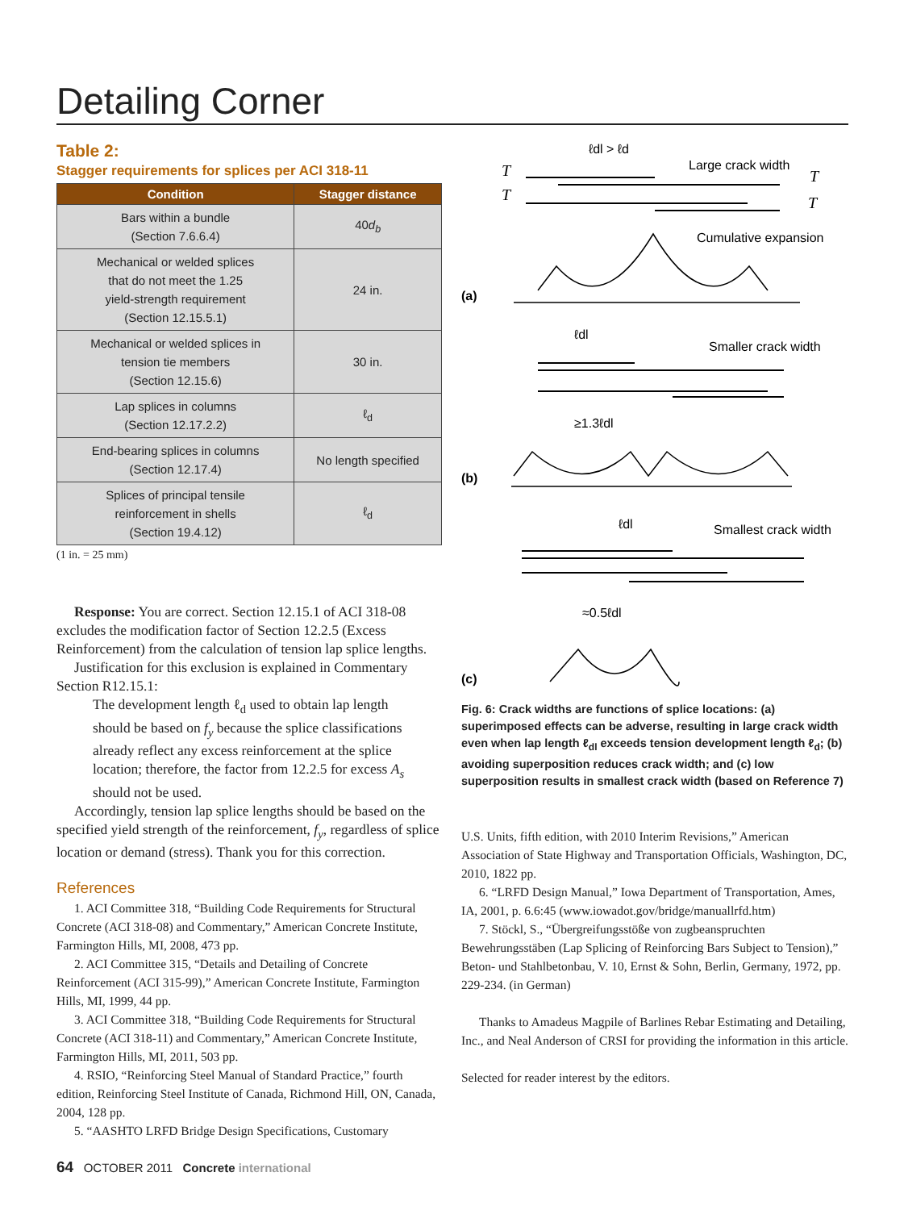Detailing Corner
Table 2:
Stagger requirements for splices per ACI 318-11
| Condition | Stagger distance |
| --- | --- |
| Bars within a bundle (Section 7.6.6.4) | 40 d<sub>b</sub> |
| Mechanical or welded splices that do not meet the 1.25 yield-strength requirement (Section 12.15.5.1) | 24 in. |
| Mechanical or welded splices in tension tie members (Section 12.15.6) | 30 in. |
| Lap splices in columns (Section 12.17.2.2) | ℓ<sub>d</sub> |
| End-bearing splices in columns (Section 12.17.4) | No length specified |
| Splices of principal tensile reinforcement in shells (Section 19.4.12) | ℓ<sub>d</sub> |
(1 in. = 25 mm)
Response: You are correct. Section 12.15.1 of ACI 318-08 excludes the modification factor of Section 12.2.5 (Excess Reinforcement) from the calculation of tension lap splice lengths.
Justification for this exclusion is explained in Commentary Section R12.15.1:
The development length ℓ<sub>d</sub> used to obtain lap length should be based on f<sub>y</sub> because the splice classifications already reflect any excess reinforcement at the splice location; therefore, the factor from 12.2.5 for excess A<sub>s</sub> should not be used.
Accordingly, tension lap splice lengths should be based on the specified yield strength of the reinforcement, f<sub>y</sub>, regardless of splice location or demand (stress). Thank you for this correction.
References
1. ACI Committee 318, “Building Code Requirements for Structural Concrete (ACI 318-08) and Commentary,” American Concrete Institute, Farmington Hills, MI, 2008, 473 pp.
2. ACI Committee 315, “Details and Detailing of Concrete Reinforcement (ACI 315-99),” American Concrete Institute, Farmington Hills, MI, 1999, 44 pp.
3. ACI Committee 318, “Building Code Requirements for Structural Concrete (ACI 318-11) and Commentary,” American Concrete Institute, Farmington Hills, MI, 2011, 503 pp.
4. RSIO, “Reinforcing Steel Manual of Standard Practice,” fourth edition, Reinforcing Steel Institute of Canada, Richmond Hill, ON, Canada, 2004, 128 pp.
5. “AASHTO LRFD Bridge Design Specifications, Customary
(a)
(b)
(c)
Large crack width
Cumulative expansion
Smaller crack width
Smallest crack width
ℓdl > ℓd
ℓdl
≥1.3ℓdl
ℓdl
≈0.5ℓdl
T
T
T
T
Fig. 6: Crack widths are functions of splice locations: (a) superimposed effects can be adverse, resulting in large crack width even when lap length ℓ<sub>dl</sub> exceeds tension development length ℓ<sub>d</sub>; (b) avoiding superposition reduces crack width; and (c) low superposition results in smallest crack width (based on Reference 7)
U.S. Units, fifth edition, with 2010 Interim Revisions,” American Association of State Highway and Transportation Officials, Washington, DC, 2010, 1822 pp.
6. “LRFD Design Manual,” Iowa Department of Transportation, Ames, IA, 2001, p. 6.6:45 (www.iowadot.gov/bridge/manuallrfd.htm)
7. Stöckl, S., “Übergreifungsstöße von zugbeanspruchten Bewehrungsstäben (Lap Splicing of Reinforcing Bars Subject to Tension),” Beton- und Stahlbetonbau, V. 10, Ernst & Sohn, Berlin, Germany, 1972, pp. 229-234. (in German)
Thanks to Amadeus Magpile of Barlines Rebar Estimating and Detailing, Inc., and Neal Anderson of CRSI for providing the information in this article.
Selected for reader interest by the editors.
64 OCTOBER 2011 Concrete international